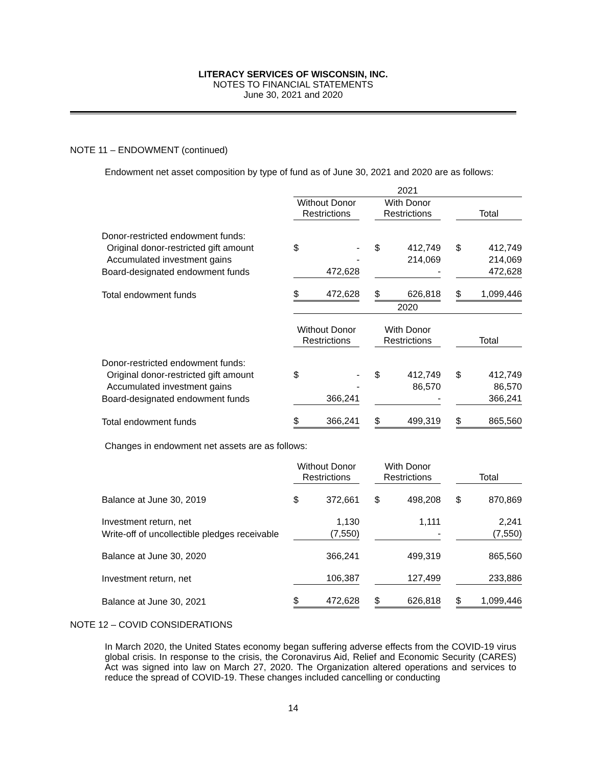LITERACY SERVICES OF WISCONSIN, INC.
NOTES TO FINANCIAL STATEMENTS
June 30, 2021 and 2020
NOTE 11 – ENDOWMENT (continued)
Endowment net asset composition by type of fund as of June 30, 2021 and 2020 are as follows:
| | 2021 | | | | | | | |
| | Without Donor Restrictions | | | With Donor Restrictions | | | Total | |
| Donor-restricted endowment funds: | | | | | | | | |
| Original donor-restricted gift amount | $ | - | | $ | 412,749 | | $ | 412,749 |
| Accumulated investment gains | | - | | | 214,069 | | | 214,069 |
| Board-designated endowment funds | | 472,628 | | | - | | | 472,628 |
| Total endowment funds | $ | 472,628 | | $ | 626,818 | | $ | 1,099,446 |
| | 2020 | | | | | | | |
| | Without Donor Restrictions | | | With Donor Restrictions | | | Total | |
| Donor-restricted endowment funds: | | | | | | | | |
| Original donor-restricted gift amount | $ | - | | $ | 412,749 | | $ | 412,749 |
| Accumulated investment gains | | - | | | 86,570 | | | 86,570 |
| Board-designated endowment funds | | 366,241 | | | - | | | 366,241 |
| Total endowment funds | $ | 366,241 | | $ | 499,319 | | $ | 865,560 |
Changes in endowment net assets are as follows:
| | Without Donor Restrictions | | | With Donor Restrictions | | | Total | |
| Balance at June 30, 2019 | $ | 372,661 | | $ | 498,208 | | $ | 870,869 |
| Investment return, net | | 1,130 | | | 1,111 | | | 2,241 |
| Write-off of uncollectible pledges receivable | | (7,550) | | | - | | | (7,550) |
| Balance at June 30, 2020 | | 366,241 | | | 499,319 | | | 865,560 |
| Investment return, net | | 106,387 | | | 127,499 | | | 233,886 |
| Balance at June 30, 2021 | $ | 472,628 | | $ | 626,818 | | $ | 1,099,446 |
NOTE 12 – COVID CONSIDERATIONS
In March 2020, the United States economy began suffering adverse effects from the COVID-19 virus global crisis. In response to the crisis, the Coronavirus Aid, Relief and Economic Security (CARES) Act was signed into law on March 27, 2020. The Organization altered operations and services to reduce the spread of COVID-19. These changes included cancelling or conducting
14